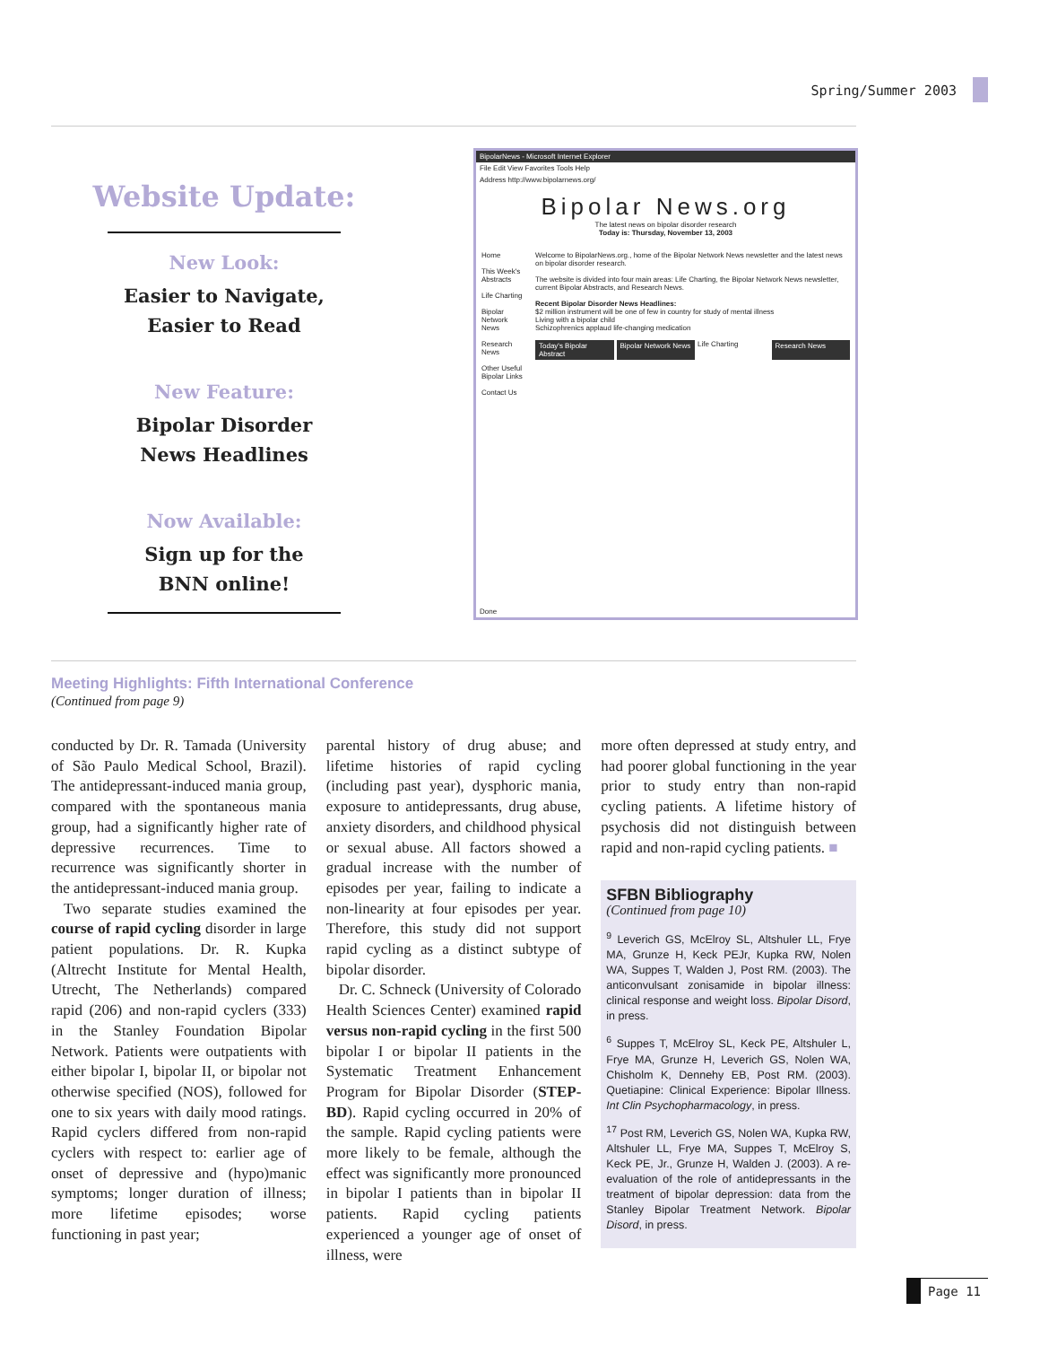Spring/Summer 2003
Website Update:
New Look:
Easier to Navigate,
Easier to Read
New Feature:
Bipolar Disorder
News Headlines
Now Available:
Sign up for the
BNN online!
BipolarNews - Microsoft Internet Explorer
File Edit View Favorites Tools Help
Address http://www.bipolarnews.org/
Bipolar News.org
The latest news on bipolar disorder research
Today is: Thursday, November 13, 2003
Home
This Week's Abstracts
Life Charting
Bipolar Network News
Research News
Other Useful Bipolar Links
Contact Us
Welcome to BipolarNews.org., home of the Bipolar Network News newsletter and the latest news on bipolar disorder research.
The website is divided into four main areas: Life Charting, the Bipolar Network News newsletter, current Bipolar Abstracts, and Research News.
Recent Bipolar Disorder News Headlines:
$2 million instrument will be one of few in country for study of mental illness
Living with a bipolar child
Schizophrenics applaud life-changing medication
Today's Bipolar Abstract Bipolar Network News Life Charting Research News
Done
Meeting Highlights: Fifth International Conference
(Continued from page 9)
conducted by Dr. R. Tamada (University of São Paulo Medical School, Brazil). The antidepressant-induced mania group, compared with the spontaneous mania group, had a significantly higher rate of depressive recurrences. Time to recurrence was significantly shorter in the antidepressant-induced mania group.
Two separate studies examined the course of rapid cycling disorder in large patient populations. Dr. R. Kupka (Altrecht Institute for Mental Health, Utrecht, The Netherlands) compared rapid (206) and non-rapid cyclers (333) in the Stanley Foundation Bipolar Network. Patients were outpatients with either bipolar I, bipolar II, or bipolar not otherwise specified (NOS), followed for one to six years with daily mood ratings. Rapid cyclers differed from non-rapid cyclers with respect to: earlier age of onset of depressive and (hypo)manic symptoms; longer duration of illness; more lifetime episodes; worse functioning in past year;
parental history of drug abuse; and lifetime histories of rapid cycling (including past year), dysphoric mania, exposure to antidepressants, drug abuse, anxiety disorders, and childhood physical or sexual abuse. All factors showed a gradual increase with the number of episodes per year, failing to indicate a non-linearity at four episodes per year. Therefore, this study did not support rapid cycling as a distinct subtype of bipolar disorder.
Dr. C. Schneck (University of Colorado Health Sciences Center) examined rapid versus non-rapid cycling in the first 500 bipolar I or bipolar II patients in the Systematic Treatment Enhancement Program for Bipolar Disorder (STEP-BD). Rapid cycling occurred in 20% of the sample. Rapid cycling patients were more likely to be female, although the effect was significantly more pronounced in bipolar I patients than in bipolar II patients. Rapid cycling patients experienced a younger age of onset of illness, were
more often depressed at study entry, and had poorer global functioning in the year prior to study entry than non-rapid cycling patients. A lifetime history of psychosis did not distinguish between rapid and non-rapid cycling patients. ■
SFBN Bibliography
(Continued from page 10)
<sup>9</sup> Leverich GS, McElroy SL, Altshuler LL, Frye MA, Grunze H, Keck PEJr, Kupka RW, Nolen WA, Suppes T, Walden J, Post RM. (2003). The anticonvulsant zonisamide in bipolar illness: clinical response and weight loss. Bipolar Disord, in press.
<sup>6</sup> Suppes T, McElroy SL, Keck PE, Altshuler L, Frye MA, Grunze H, Leverich GS, Nolen WA, Chisholm K, Dennehy EB, Post RM. (2003). Quetiapine: Clinical Experience: Bipolar Illness. Int Clin Psychopharmacology, in press.
<sup>17</sup> Post RM, Leverich GS, Nolen WA, Kupka RW, Altshuler LL, Frye MA, Suppes T, McElroy S, Keck PE, Jr., Grunze H, Walden J. (2003). A re-evaluation of the role of antidepressants in the treatment of bipolar depression: data from the Stanley Bipolar Treatment Network. Bipolar Disord, in press.
Page 11